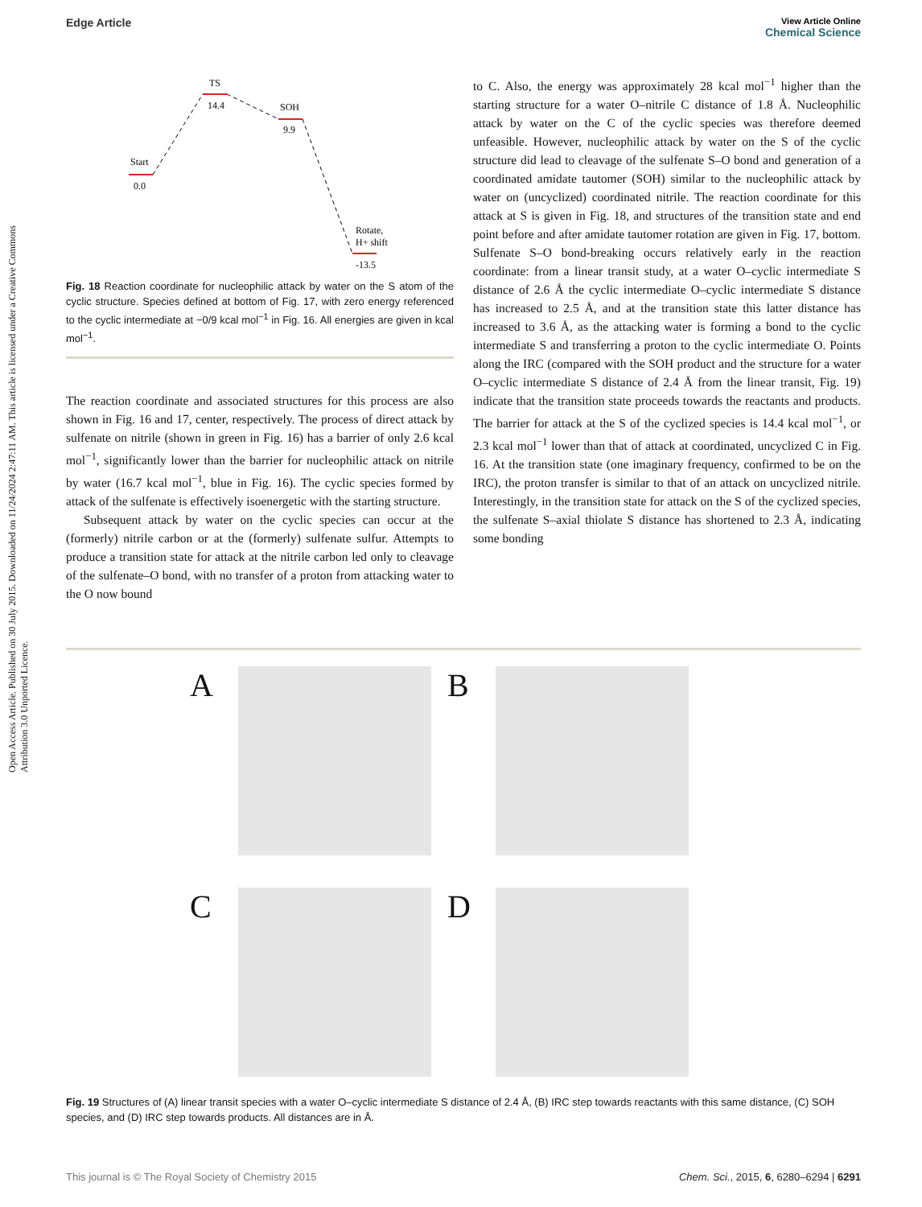Open Access Article. Published on 30 July 2015. Downloaded on 11/24/2024 2:47:11 AM. This article is licensed under a Creative Commons Attribution 3.0 Unported Licence.
Edge Article
View Article Online
Chemical Science
Start
0.0
TS
14.4
SOH
9.9
Rotate,
H+ shift
-13.5
Fig. 18 Reaction coordinate for nucleophilic attack by water on the S atom of the cyclic structure. Species defined at bottom of Fig. 17, with zero energy referenced to the cyclic intermediate at −0/9 kcal mol<sup>−1</sup> in Fig. 16. All energies are given in kcal mol<sup>−1</sup>.
The reaction coordinate and associated structures for this process are also shown in Fig. 16 and 17, center, respectively. The process of direct attack by sulfenate on nitrile (shown in green in Fig. 16) has a barrier of only 2.6 kcal mol<sup>−1</sup>, significantly lower than the barrier for nucleophilic attack on nitrile by water (16.7 kcal mol<sup>−1</sup>, blue in Fig. 16). The cyclic species formed by attack of the sulfenate is effectively isoenergetic with the starting structure.
Subsequent attack by water on the cyclic species can occur at the (formerly) nitrile carbon or at the (formerly) sulfenate sulfur. Attempts to produce a transition state for attack at the nitrile carbon led only to cleavage of the sulfenate–O bond, with no transfer of a proton from attacking water to the O now bound
to C. Also, the energy was approximately 28 kcal mol<sup>−1</sup> higher than the starting structure for a water O–nitrile C distance of 1.8 Å. Nucleophilic attack by water on the C of the cyclic species was therefore deemed unfeasible. However, nucleophilic attack by water on the S of the cyclic structure did lead to cleavage of the sulfenate S–O bond and generation of a coordinated amidate tautomer (SOH) similar to the nucleophilic attack by water on (uncyclized) coordinated nitrile. The reaction coordinate for this attack at S is given in Fig. 18, and structures of the transition state and end point before and after amidate tautomer rotation are given in Fig. 17, bottom. Sulfenate S–O bond-breaking occurs relatively early in the reaction coordinate: from a linear transit study, at a water O–cyclic intermediate S distance of 2.6 Å the cyclic intermediate O–cyclic intermediate S distance has increased to 2.5 Å, and at the transition state this latter distance has increased to 3.6 Å, as the attacking water is forming a bond to the cyclic intermediate S and transferring a proton to the cyclic intermediate O. Points along the IRC (compared with the SOH product and the structure for a water O–cyclic intermediate S distance of 2.4 Å from the linear transit, Fig. 19) indicate that the transition state proceeds towards the reactants and products. The barrier for attack at the S of the cyclized species is 14.4 kcal mol<sup>−1</sup>, or 2.3 kcal mol<sup>−1</sup> lower than that of attack at coordinated, uncyclized C in Fig. 16. At the transition state (one imaginary frequency, confirmed to be on the IRC), the proton transfer is similar to that of an attack on uncyclized nitrile. Interestingly, in the transition state for attack on the S of the cyclized species, the sulfenate S–axial thiolate S distance has shortened to 2.3 Å, indicating some bonding
A B C D
Fig. 19 Structures of (A) linear transit species with a water O–cyclic intermediate S distance of 2.4 Å, (B) IRC step towards reactants with this same distance, (C) SOH species, and (D) IRC step towards products. All distances are in Å.
This journal is © The Royal Society of Chemistry 2015 Chem. Sci., 2015, 6, 6280–6294 | 6291